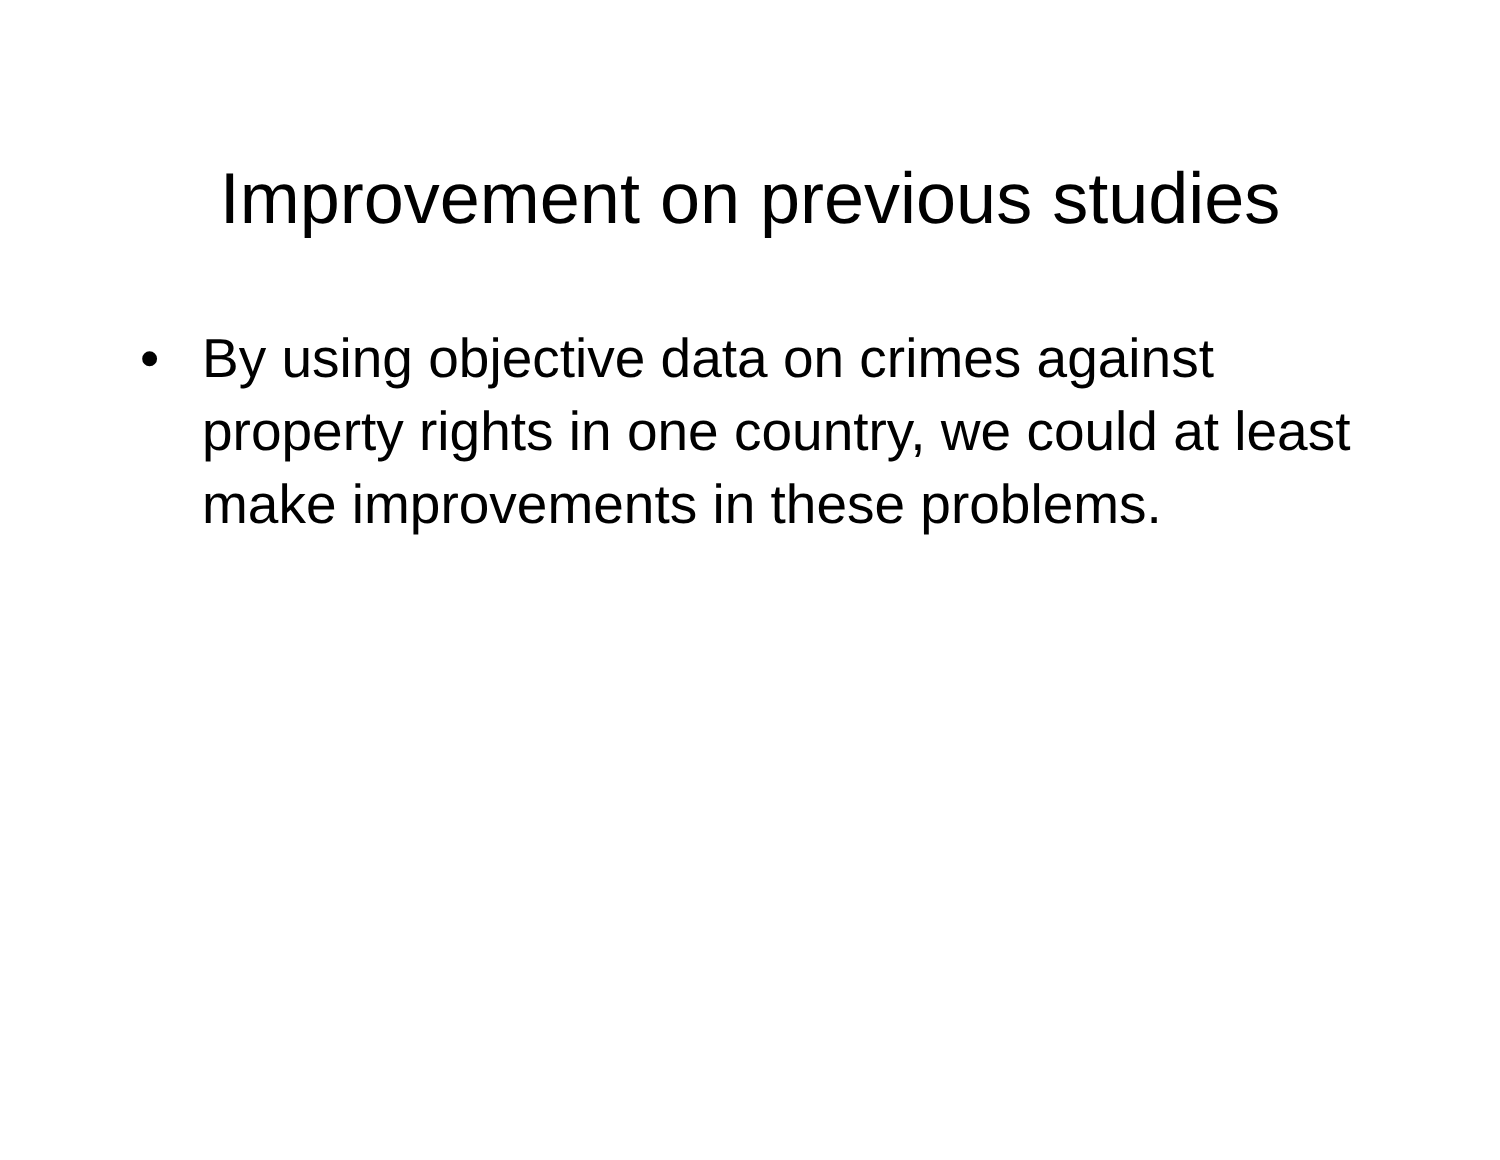Improvement on previous studies
• By using objective data on crimes against property rights in one country, we could at least make improvements in these problems.